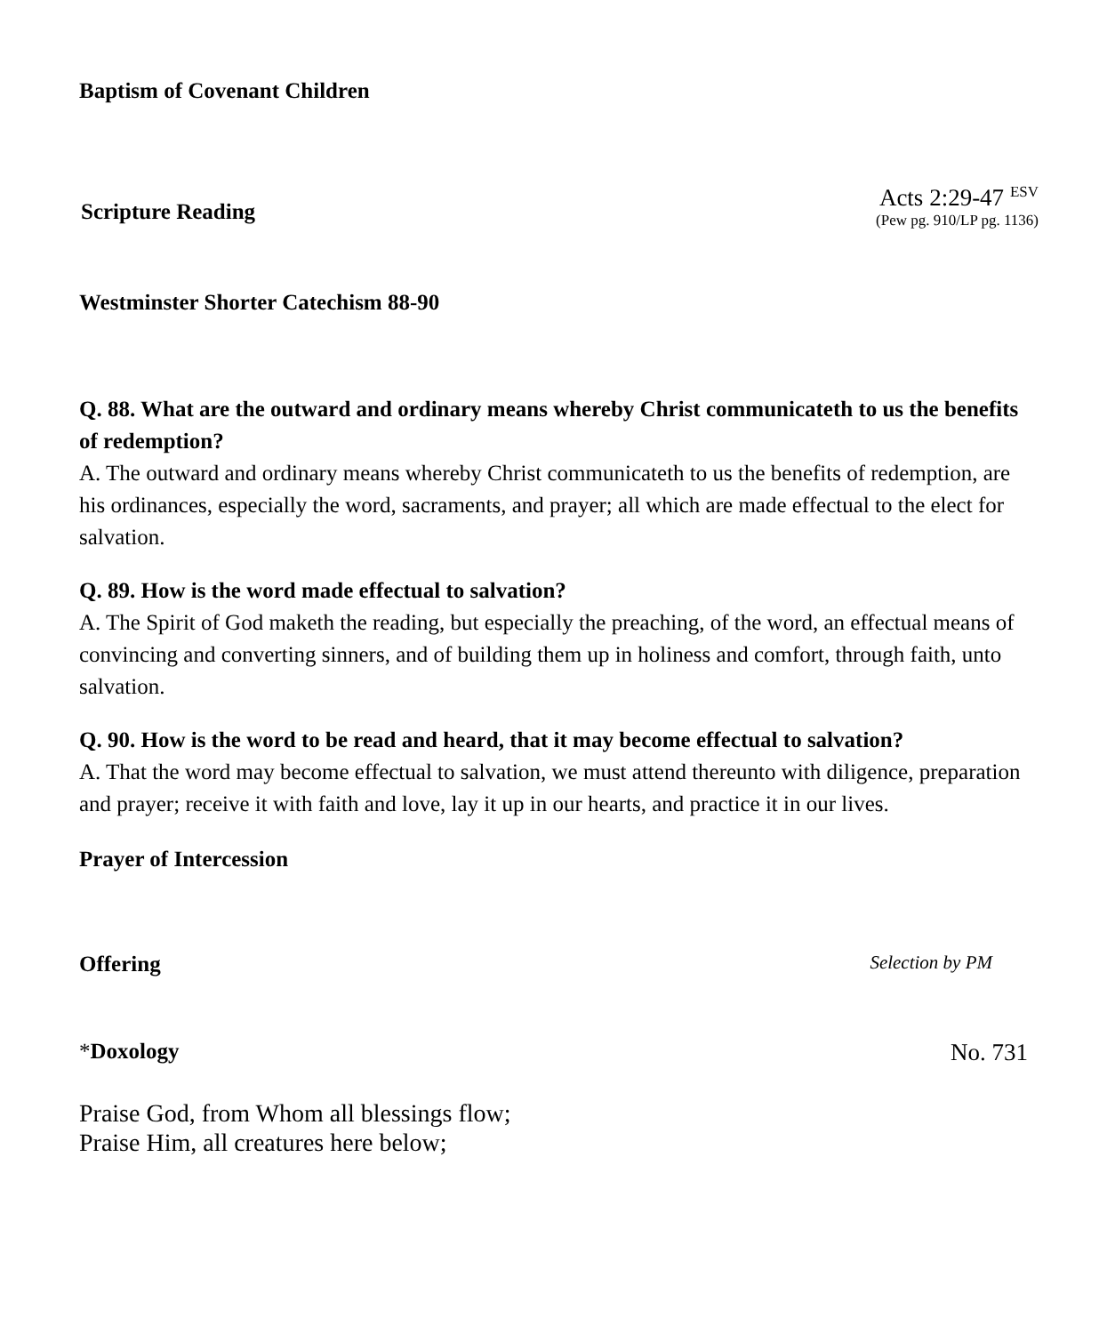Baptism of Covenant Children
Scripture Reading
Acts 2:29-47 <sup>ESV</sup>
(Pew pg. 910/LP pg. 1136)
Westminster Shorter Catechism 88-90
Q. 88. What are the outward and ordinary means whereby Christ communicateth to us the benefits of redemption?
A. The outward and ordinary means whereby Christ communicateth to us the benefits of redemption, are his ordinances, especially the word, sacraments, and prayer; all which are made effectual to the elect for salvation.
Q. 89. How is the word made effectual to salvation?
A. The Spirit of God maketh the reading, but especially the preaching, of the word, an effectual means of convincing and converting sinners, and of building them up in holiness and comfort, through faith, unto salvation.
Q. 90. How is the word to be read and heard, that it may become effectual to salvation?
A. That the word may become effectual to salvation, we must attend thereunto with diligence, preparation and prayer; receive it with faith and love, lay it up in our hearts, and practice it in our lives.
Prayer of Intercession
Offering
Selection by PM
*Doxology No. 731
Praise God, from Whom all blessings flow;
Praise Him, all creatures here below;